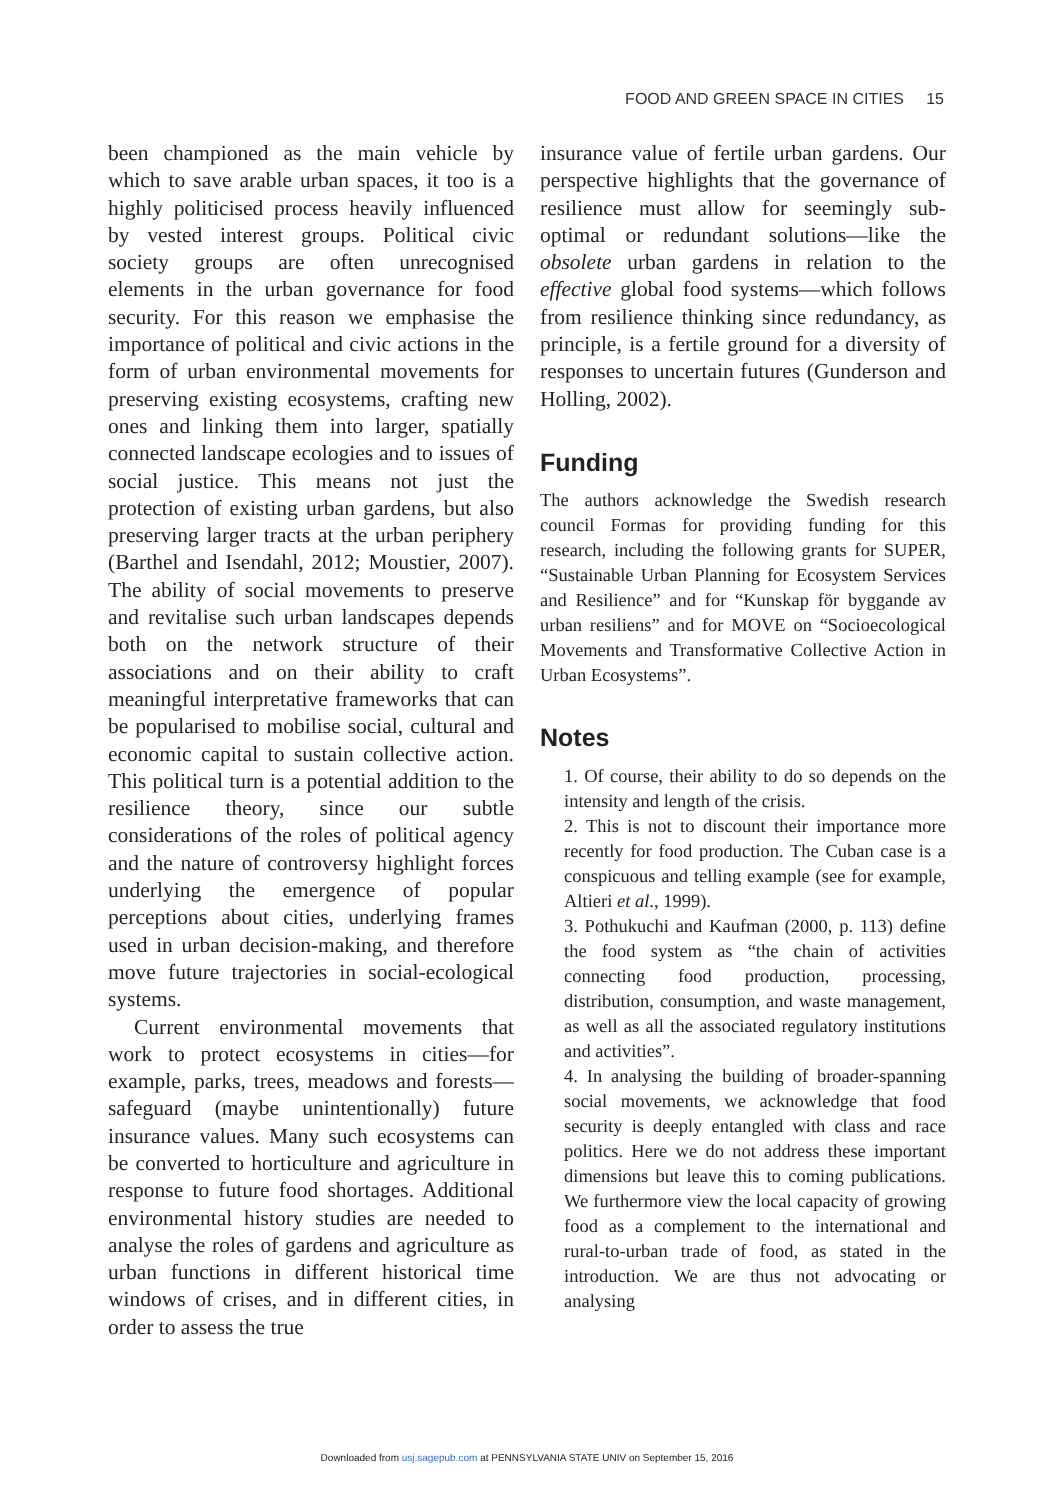FOOD AND GREEN SPACE IN CITIES 15
been championed as the main vehicle by which to save arable urban spaces, it too is a highly politicised process heavily influenced by vested interest groups. Political civic society groups are often unrecognised elements in the urban governance for food security. For this reason we emphasise the importance of political and civic actions in the form of urban environmental movements for preserving existing ecosystems, crafting new ones and linking them into larger, spatially connected landscape ecologies and to issues of social justice. This means not just the protection of existing urban gardens, but also preserving larger tracts at the urban periphery (Barthel and Isendahl, 2012; Moustier, 2007). The ability of social movements to preserve and revitalise such urban landscapes depends both on the network structure of their associations and on their ability to craft meaningful interpretative frameworks that can be popularised to mobilise social, cultural and economic capital to sustain collective action. This political turn is a potential addition to the resilience theory, since our subtle considerations of the roles of political agency and the nature of controversy highlight forces underlying the emergence of popular perceptions about cities, underlying frames used in urban decision-making, and therefore move future trajectories in social-ecological systems.
Current environmental movements that work to protect ecosystems in cities—for example, parks, trees, meadows and forests—safeguard (maybe unintentionally) future insurance values. Many such ecosystems can be converted to horticulture and agriculture in response to future food shortages. Additional environmental history studies are needed to analyse the roles of gardens and agriculture as urban functions in different historical time windows of crises, and in different cities, in order to assess the true
insurance value of fertile urban gardens. Our perspective highlights that the governance of resilience must allow for seemingly sub-optimal or redundant solutions—like the obsolete urban gardens in relation to the effective global food systems—which follows from resilience thinking since redundancy, as principle, is a fertile ground for a diversity of responses to uncertain futures (Gunderson and Holling, 2002).
Funding
The authors acknowledge the Swedish research council Formas for providing funding for this research, including the following grants for SUPER, “Sustainable Urban Planning for Ecosystem Services and Resilience” and for “Kunskap för byggande av urban resiliens” and for MOVE on “Socioecological Movements and Transformative Collective Action in Urban Ecosystems”.
Notes
1. Of course, their ability to do so depends on the intensity and length of the crisis.
2. This is not to discount their importance more recently for food production. The Cuban case is a conspicuous and telling example (see for example, Altieri et al., 1999).
3. Pothukuchi and Kaufman (2000, p. 113) define the food system as “the chain of activities connecting food production, processing, distribution, consumption, and waste management, as well as all the associated regulatory institutions and activities”.
4. In analysing the building of broader-spanning social movements, we acknowledge that food security is deeply entangled with class and race politics. Here we do not address these important dimensions but leave this to coming publications. We furthermore view the local capacity of growing food as a complement to the international and rural-to-urban trade of food, as stated in the introduction. We are thus not advocating or analysing
Downloaded from usj.sagepub.com at PENNSYLVANIA STATE UNIV on September 15, 2016